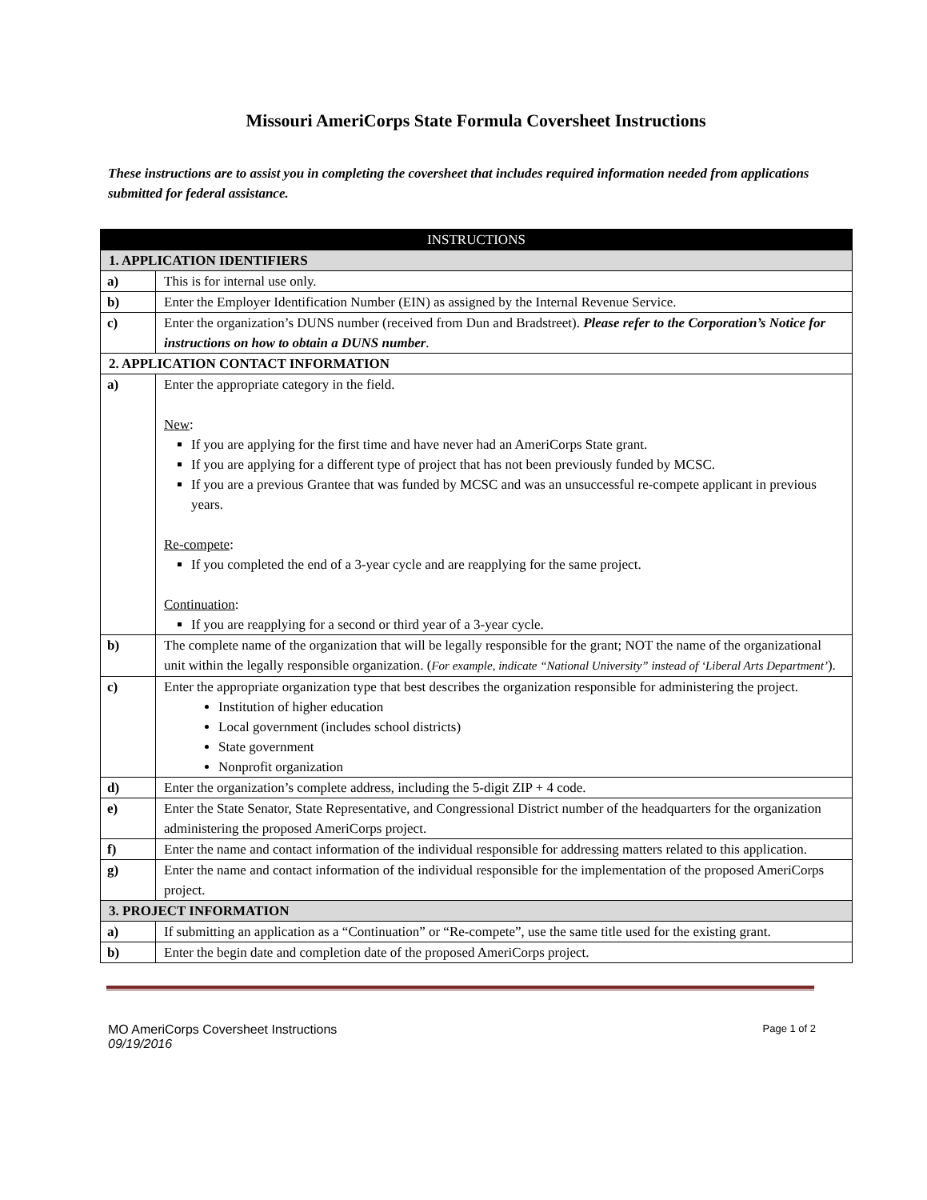Missouri AmeriCorps State Formula Coversheet Instructions
These instructions are to assist you in completing the coversheet that includes required information needed from applications submitted for federal assistance.
| INSTRUCTIONS | |
| --- | --- |
| 1. APPLICATION IDENTIFIERS | |
| a) | This is for internal use only. |
| b) | Enter the Employer Identification Number (EIN) as assigned by the Internal Revenue Service. |
| c) | Enter the organization’s DUNS number (received from Dun and Bradstreet). Please refer to the Corporation’s Notice for instructions on how to obtain a DUNS number . |
| 2. APPLICATION CONTACT INFORMATION | |
| a) | Enter the appropriate category in the field. New : If you are applying for the first time and have never had an AmeriCorps State grant. If you are applying for a different type of project that has not been previously funded by MCSC. If you are a previous Grantee that was funded by MCSC and was an unsuccessful re-compete applicant in previous years. Re-compete : If you completed the end of a 3-year cycle and are reapplying for the same project. Continuation : If you are reapplying for a second or third year of a 3-year cycle. |
| b) | The complete name of the organization that will be legally responsible for the grant; NOT the name of the organizational unit within the legally responsible organization. ( For example, indicate “National University” instead of ‘Liberal Arts Department’ ). |
| c) | Enter the appropriate organization type that best describes the organization responsible for administering the project. Institution of higher education Local government (includes school districts) State government Nonprofit organization |
| d) | Enter the organization’s complete address, including the 5-digit ZIP + 4 code. |
| e) | Enter the State Senator, State Representative, and Congressional District number of the headquarters for the organization administering the proposed AmeriCorps project. |
| f) | Enter the name and contact information of the individual responsible for addressing matters related to this application. |
| g) | Enter the name and contact information of the individual responsible for the implementation of the proposed AmeriCorps project. |
| 3. PROJECT INFORMATION | |
| a) | If submitting an application as a “Continuation” or “Re-compete”, use the same title used for the existing grant. |
| b) | Enter the begin date and completion date of the proposed AmeriCorps project. |
MO AmeriCorps Coversheet Instructions
09/19/2016
Page 1 of 2